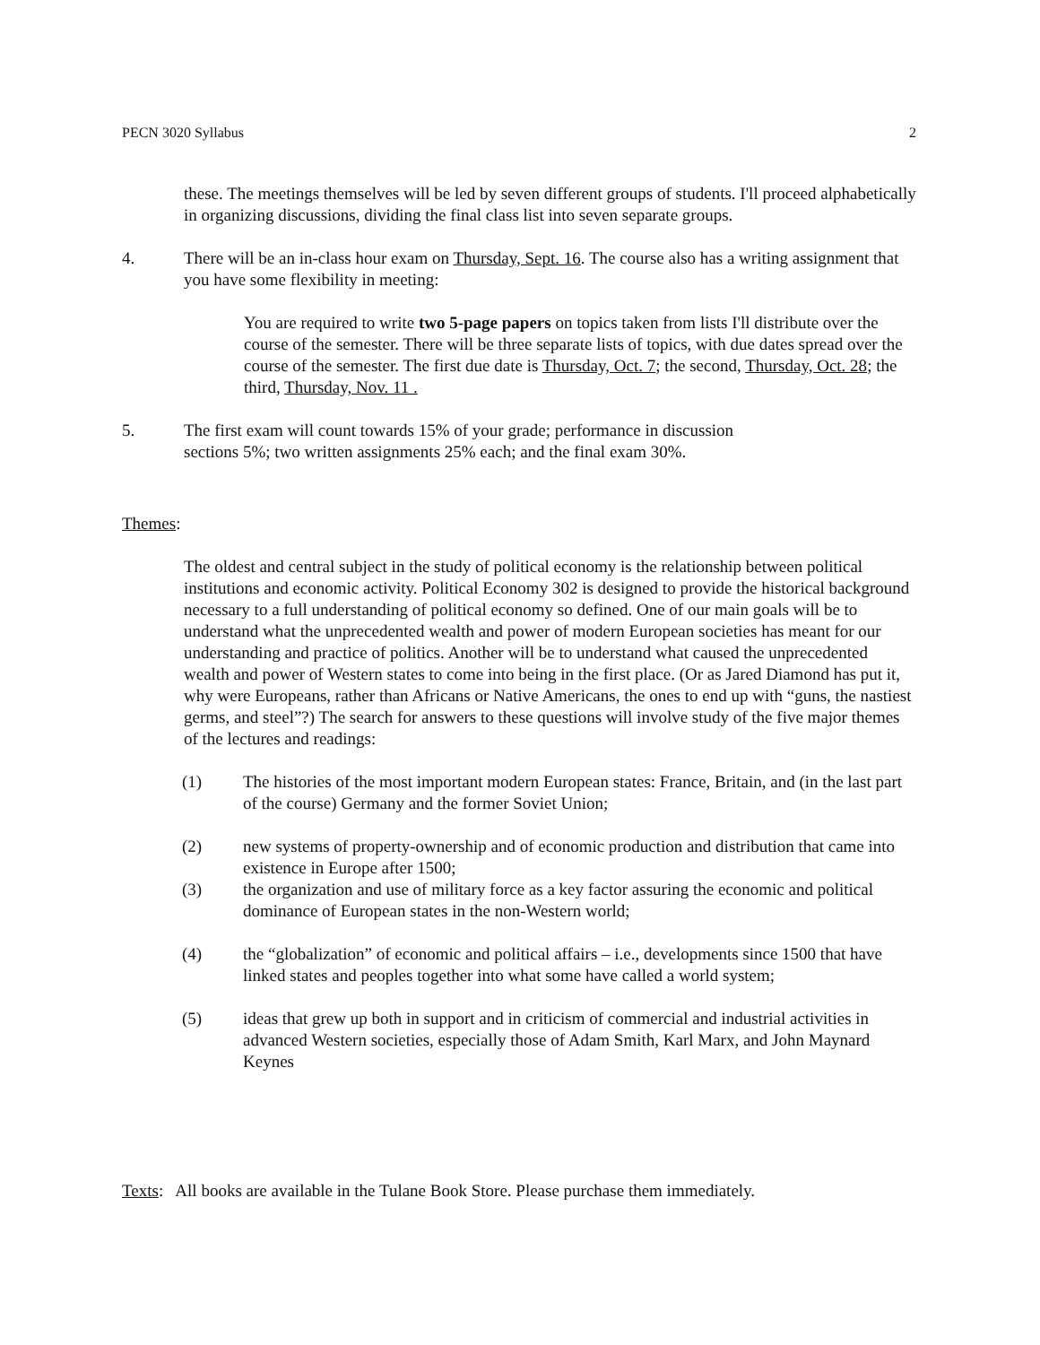PECN 3020 Syllabus 2
these. The meetings themselves will be led by seven different groups of students. I'll proceed alphabetically in organizing discussions, dividing the final class list into seven separate groups.
4. There will be an in-class hour exam on Thursday, Sept. 16. The course also has a writing assignment that you have some flexibility in meeting:
You are required to write two 5-page papers on topics taken from lists I'll distribute over the course of the semester. There will be three separate lists of topics, with due dates spread over the course of the semester. The first due date is Thursday, Oct. 7; the second, Thursday, Oct. 28; the third, Thursday, Nov. 11 .
5. The first exam will count towards 15% of your grade; performance in discussion
sections 5%; two written assignments 25% each; and the final exam 30%.
Themes:
The oldest and central subject in the study of political economy is the relationship between political institutions and economic activity. Political Economy 302 is designed to provide the historical background necessary to a full understanding of political economy so defined. One of our main goals will be to understand what the unprecedented wealth and power of modern European societies has meant for our understanding and practice of politics. Another will be to understand what caused the unprecedented wealth and power of Western states to come into being in the first place. (Or as Jared Diamond has put it, why were Europeans, rather than Africans or Native Americans, the ones to end up with “guns, the nastiest germs, and steel”?) The search for answers to these questions will involve study of the five major themes of the lectures and readings:
(1) The histories of the most important modern European states: France, Britain, and (in the last part of the course) Germany and the former Soviet Union;
(2) new systems of property-ownership and of economic production and distribution that came into existence in Europe after 1500;
(3) the organization and use of military force as a key factor assuring the economic and political dominance of European states in the non-Western world;
(4) the “globalization” of economic and political affairs – i.e., developments since 1500 that have linked states and peoples together into what some have called a world system;
(5) ideas that grew up both in support and in criticism of commercial and industrial activities in advanced Western societies, especially those of Adam Smith, Karl Marx, and John Maynard Keynes
Texts: All books are available in the Tulane Book Store. Please purchase them immediately.